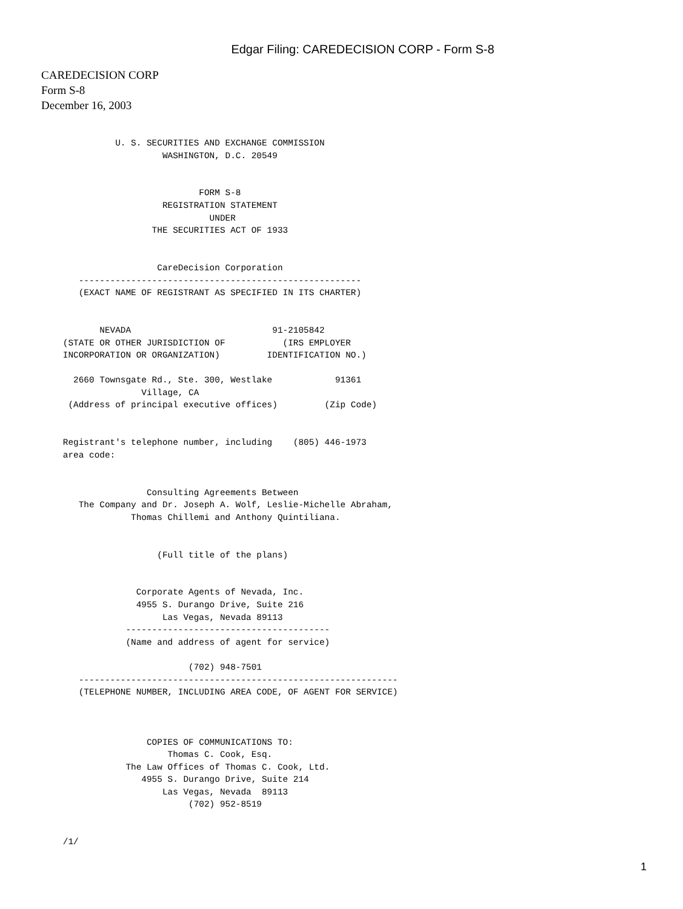Edgar Filing: CAREDECISION CORP - Form S-8
CAREDECISION CORP
Form S-8
December 16, 2003
                U. S. SECURITIES AND EXCHANGE COMMISSION
                         WASHINGTON, D.C. 20549


                                FORM S-8
                         REGISTRATION STATEMENT
                                  UNDER
                       THE SECURITIES ACT OF 1933


                        CareDecision Corporation
         ------------------------------------------------------
         (EXACT NAME OF REGISTRANT AS SPECIFIED IN ITS CHARTER)


             NEVADA                           91-2105842
      (STATE OR OTHER JURISDICTION OF           (IRS EMPLOYER
      INCORPORATION OR ORGANIZATION)         IDENTIFICATION NO.)

        2660 Townsgate Rd., Ste. 300, Westlake            91361
                     Village, CA
       (Address of principal executive offices)         (Zip Code)


      Registrant's telephone number, including    (805) 446-1973
      area code:


                      Consulting Agreements Between
         The Company and Dr. Joseph A. Wolf, Leslie-Michelle Abraham,
                   Thomas Chillemi and Anthony Quintiliana.


                        (Full title of the plans)


                    Corporate Agents of Nevada, Inc.
                    4955 S. Durango Drive, Suite 216
                         Las Vegas, Nevada 89113
                  ---------------------------------------
                  (Name and address of agent for service)

                              (702) 948-7501
         -------------------------------------------------------------
         (TELEPHONE NUMBER, INCLUDING AREA CODE, OF AGENT FOR SERVICE)



                      COPIES OF COMMUNICATIONS TO:
                          Thomas C. Cook, Esq.
                  The Law Offices of Thomas C. Cook, Ltd.
                     4955 S. Durango Drive, Suite 214
                         Las Vegas, Nevada  89113
                              (702) 952-8519


      /1/
1